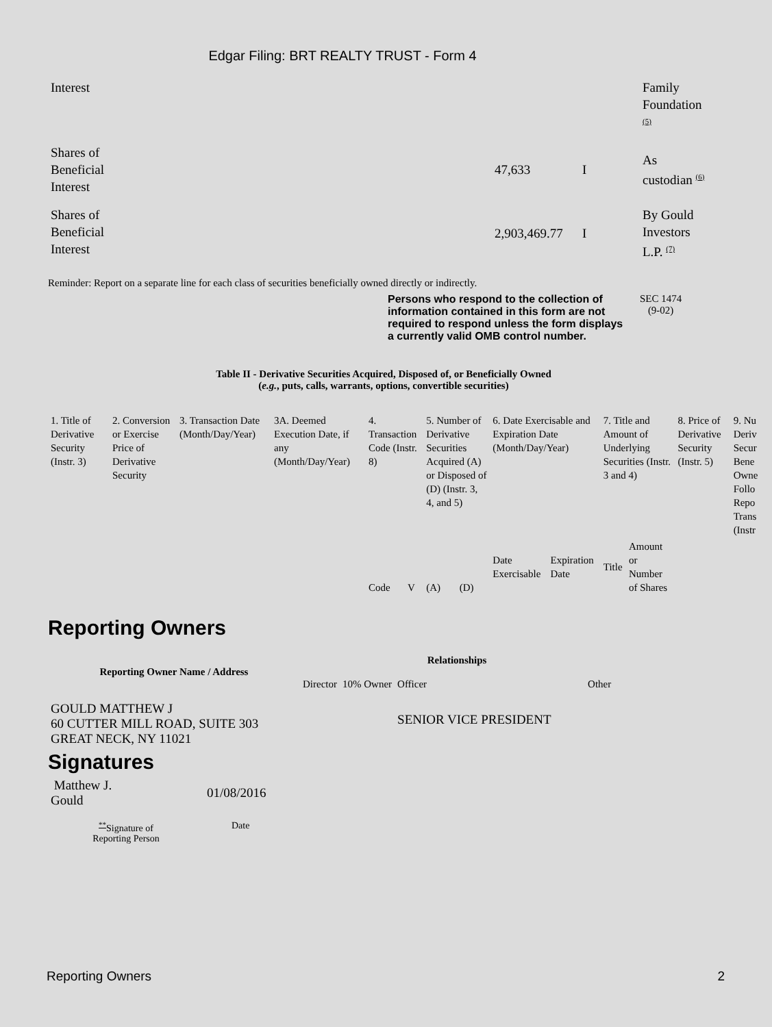Edgar Filing: BRT REALTY TRUST - Form 4
| Interest | | | Family Foundation <sup>(5)</sup> |
| Shares of Beneficial Interest | 47,633 | I | As custodian <sup>(6)</sup> |
| Shares of Beneficial Interest | 2,903,469.77 | I | By Gould Investors L.P. <sup>(7)</sup> |
Reminder: Report on a separate line for each class of securities beneficially owned directly or indirectly.
Persons who respond to the collection of information contained in this form are not required to respond unless the form displays a currently valid OMB control number.
SEC 1474
(9-02)
Table II - Derivative Securities Acquired, Disposed of, or Beneficially Owned
(e.g., puts, calls, warrants, options, convertible securities)
| 1. Title of Derivative Security (Instr. 3) | 2. Conversion or Exercise Price of Derivative Security | 3. Transaction Date (Month/Day/Year) | 3A. Deemed Execution Date, if any (Month/Day/Year) | 4. Transaction Code (Instr. 8) | | 5. Number of Derivative Securities Acquired (A) or Disposed of (D) (Instr. 3, 4, and 5) | | 6. Date Exercisable and Expiration Date (Month/Day/Year) | | 7. Title and Amount of Underlying Securities (Instr. 3 and 4) | | 8. Price of Derivative Security (Instr. 5) | 9. Nu Deriv Secur Bene Owne Follo Repo Trans (Instr |
| --- | --- | --- | --- | --- | --- | --- | --- | --- | --- | --- | --- | --- | --- |
| | | | | Code | V | (A) | (D) | Date Exercisable | Expiration Date | Title | Amount or Number of Shares | | |
Reporting Owners
| Reporting Owner Name / Address | Relationships | | | |
| --- | --- | --- | --- | --- |
| | Director | 10% Owner | Officer | Other |
| GOULD MATTHEW J 60 CUTTER MILL ROAD, SUITE 303 GREAT NECK, NY 11021 | | | SENIOR VICE PRESIDENT | |
Signatures
| Matthew J. Gould | 01/08/2016 |
| <sup>**</sup> Signature of Reporting Person | Date |
Reporting Owners 2